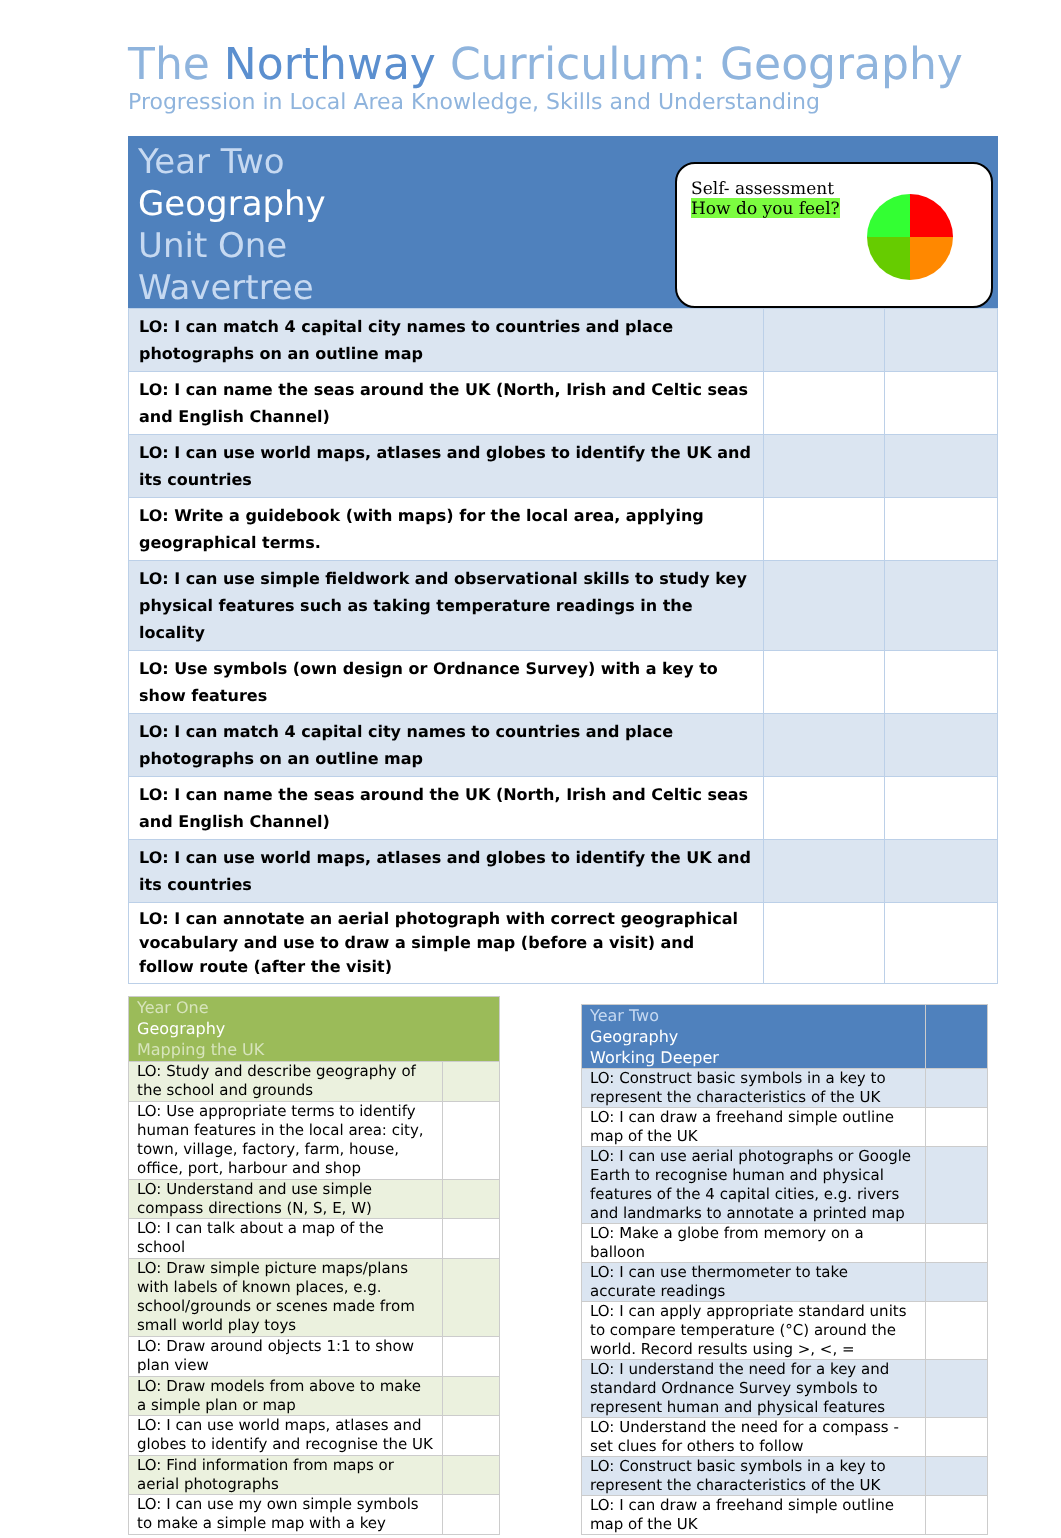The Northway Curriculum: Geography
Progression in Local Area Knowledge, Skills and Understanding
Year Two
Geography
Unit One
Wavertree
Self- assessment
How do you feel?
| LO: I can match 4 capital city names to countries and place photographs on an outline map | | |
| LO: I can name the seas around the UK (North, Irish and Celtic seas and English Channel) | | |
| LO: I can use world maps, atlases and globes to identify the UK and its countries | | |
| LO: Write a guidebook (with maps) for the local area, applying geographical terms. | | |
| LO: I can use simple fieldwork and observational skills to study key physical features such as taking temperature readings in the locality | | |
| LO: Use symbols (own design or Ordnance Survey) with a key to show features | | |
| LO: I can match 4 capital city names to countries and place photographs on an outline map | | |
| LO: I can name the seas around the UK (North, Irish and Celtic seas and English Channel) | | |
| LO: I can use world maps, atlases and globes to identify the UK and its countries | | |
| LO: I can annotate an aerial photograph with correct geographical vocabulary and use to draw a simple map (before a visit) and follow route (after the visit) | | |
| Year One Geography Mapping the UK | |
| LO: Study and describe geography of the school and grounds | |
| LO: Use appropriate terms to identify human features in the local area: city, town, village, factory, farm, house, office, port, harbour and shop | |
| LO: Understand and use simple compass directions (N, S, E, W) | |
| LO: I can talk about a map of the school | |
| LO: Draw simple picture maps/plans with labels of known places, e.g. school/grounds or scenes made from small world play toys | |
| LO: Draw around objects 1:1 to show plan view | |
| LO: Draw models from above to make a simple plan or map | |
| LO: I can use world maps, atlases and globes to identify and recognise the UK | |
| LO: Find information from maps or aerial photographs | |
| LO: I can use my own simple symbols to make a simple map with a key | |
| Year Two Geography Working Deeper | |
| LO: Construct basic symbols in a key to represent the characteristics of the UK | |
| LO: I can draw a freehand simple outline map of the UK | |
| LO: I can use aerial photographs or Google Earth to recognise human and physical features of the 4 capital cities, e.g. rivers and landmarks to annotate a printed map | |
| LO: Make a globe from memory on a balloon | |
| LO: I can use thermometer to take accurate readings | |
| LO: I can apply appropriate standard units to compare temperature (°C) around the world. Record results using >, <, = | |
| LO: I understand the need for a key and standard Ordnance Survey symbols to represent human and physical features | |
| LO: Understand the need for a compass - set clues for others to follow | |
| LO: Construct basic symbols in a key to represent the characteristics of the UK | |
| LO: I can draw a freehand simple outline map of the UK | |